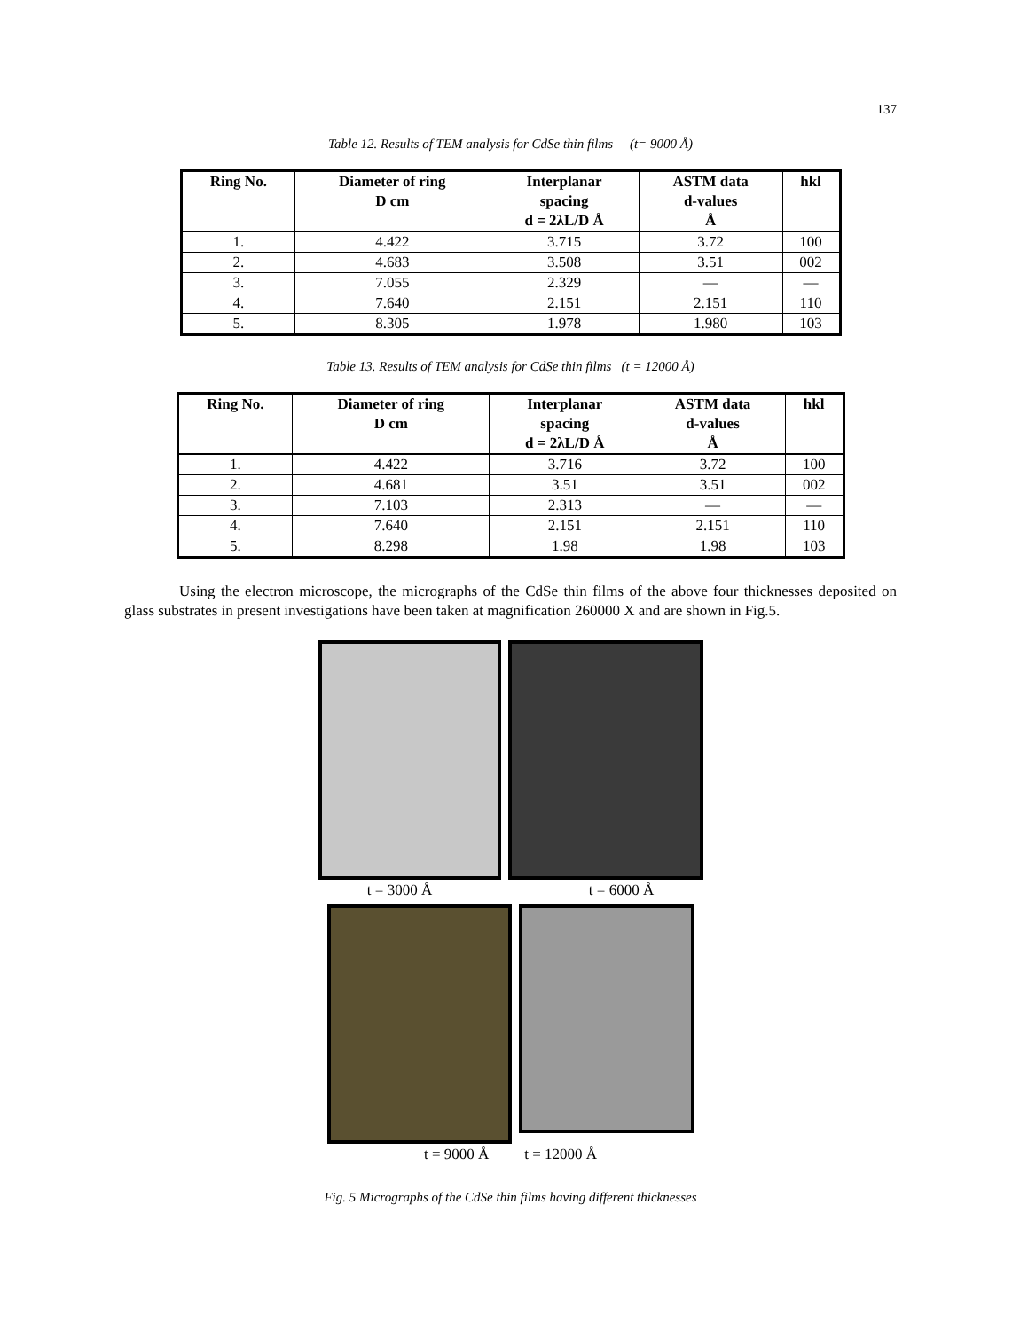137
Table 12. Results of TEM analysis for CdSe thin films (t= 9000 Å)
| Ring No. | Diameter of ring D cm | Interplanar spacing d = 2λL/D Å | ASTM data d-values Å | hkl |
| --- | --- | --- | --- | --- |
| 1. | 4.422 | 3.715 | 3.72 | 100 |
| 2. | 4.683 | 3.508 | 3.51 | 002 |
| 3. | 7.055 | 2.329 | — | — |
| 4. | 7.640 | 2.151 | 2.151 | 110 |
| 5. | 8.305 | 1.978 | 1.980 | 103 |
Table 13. Results of TEM analysis for CdSe thin films (t = 12000 Å)
| Ring No. | Diameter of ring D cm | Interplanar spacing d = 2λL/D Å | ASTM data d-values Å | hkl |
| --- | --- | --- | --- | --- |
| 1. | 4.422 | 3.716 | 3.72 | 100 |
| 2. | 4.681 | 3.51 | 3.51 | 002 |
| 3. | 7.103 | 2.313 | — | — |
| 4. | 7.640 | 2.151 | 2.151 | 110 |
| 5. | 8.298 | 1.98 | 1.98 | 103 |
Using the electron microscope, the micrographs of the CdSe thin films of the above four thicknesses deposited on glass substrates in present investigations have been taken at magnification 260000 X and are shown in Fig.5.
t = 3000 Å t = 6000 Å
t = 9000 Å t = 12000 Å
Fig. 5 Micrographs of the CdSe thin films having different thicknesses